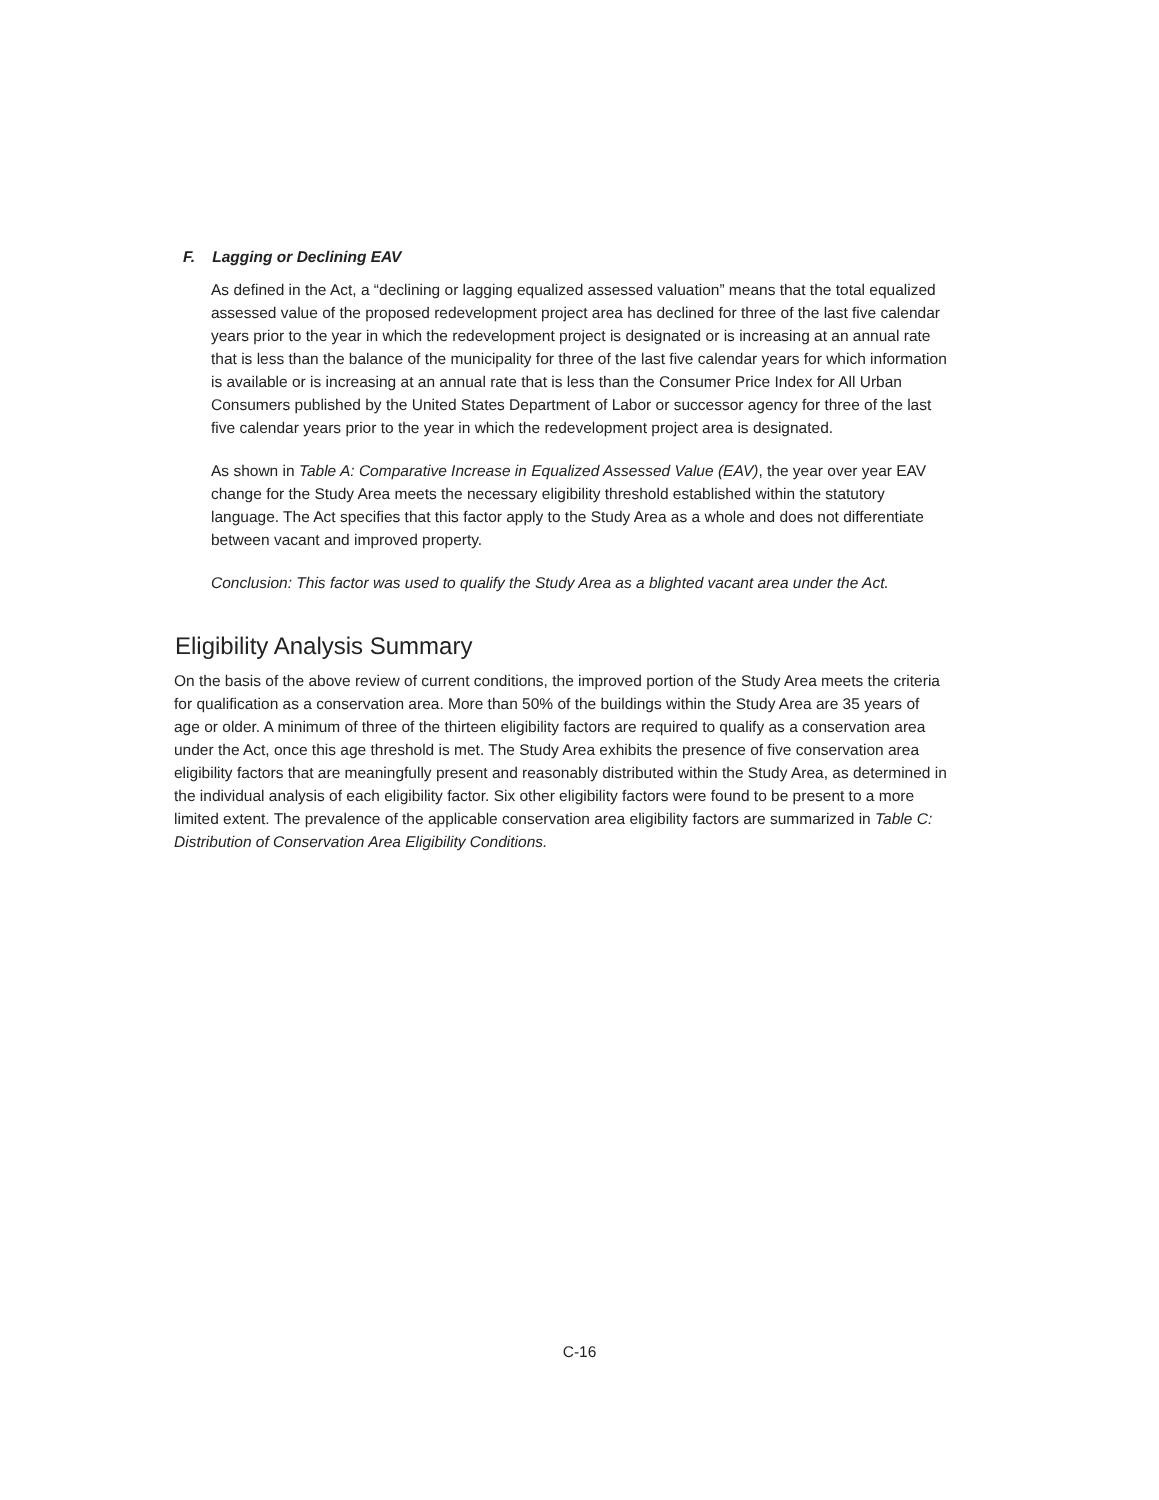F. Lagging or Declining EAV
As defined in the Act, a “declining or lagging equalized assessed valuation” means that the total equalized assessed value of the proposed redevelopment project area has declined for three of the last five calendar years prior to the year in which the redevelopment project is designated or is increasing at an annual rate that is less than the balance of the municipality for three of the last five calendar years for which information is available or is increasing at an annual rate that is less than the Consumer Price Index for All Urban Consumers published by the United States Department of Labor or successor agency for three of the last five calendar years prior to the year in which the redevelopment project area is designated.
As shown in Table A: Comparative Increase in Equalized Assessed Value (EAV), the year over year EAV change for the Study Area meets the necessary eligibility threshold established within the statutory language. The Act specifies that this factor apply to the Study Area as a whole and does not differentiate between vacant and improved property.
Conclusion: This factor was used to qualify the Study Area as a blighted vacant area under the Act.
Eligibility Analysis Summary
On the basis of the above review of current conditions, the improved portion of the Study Area meets the criteria for qualification as a conservation area. More than 50% of the buildings within the Study Area are 35 years of age or older. A minimum of three of the thirteen eligibility factors are required to qualify as a conservation area under the Act, once this age threshold is met. The Study Area exhibits the presence of five conservation area eligibility factors that are meaningfully present and reasonably distributed within the Study Area, as determined in the individual analysis of each eligibility factor. Six other eligibility factors were found to be present to a more limited extent. The prevalence of the applicable conservation area eligibility factors are summarized in Table C: Distribution of Conservation Area Eligibility Conditions.
C-16